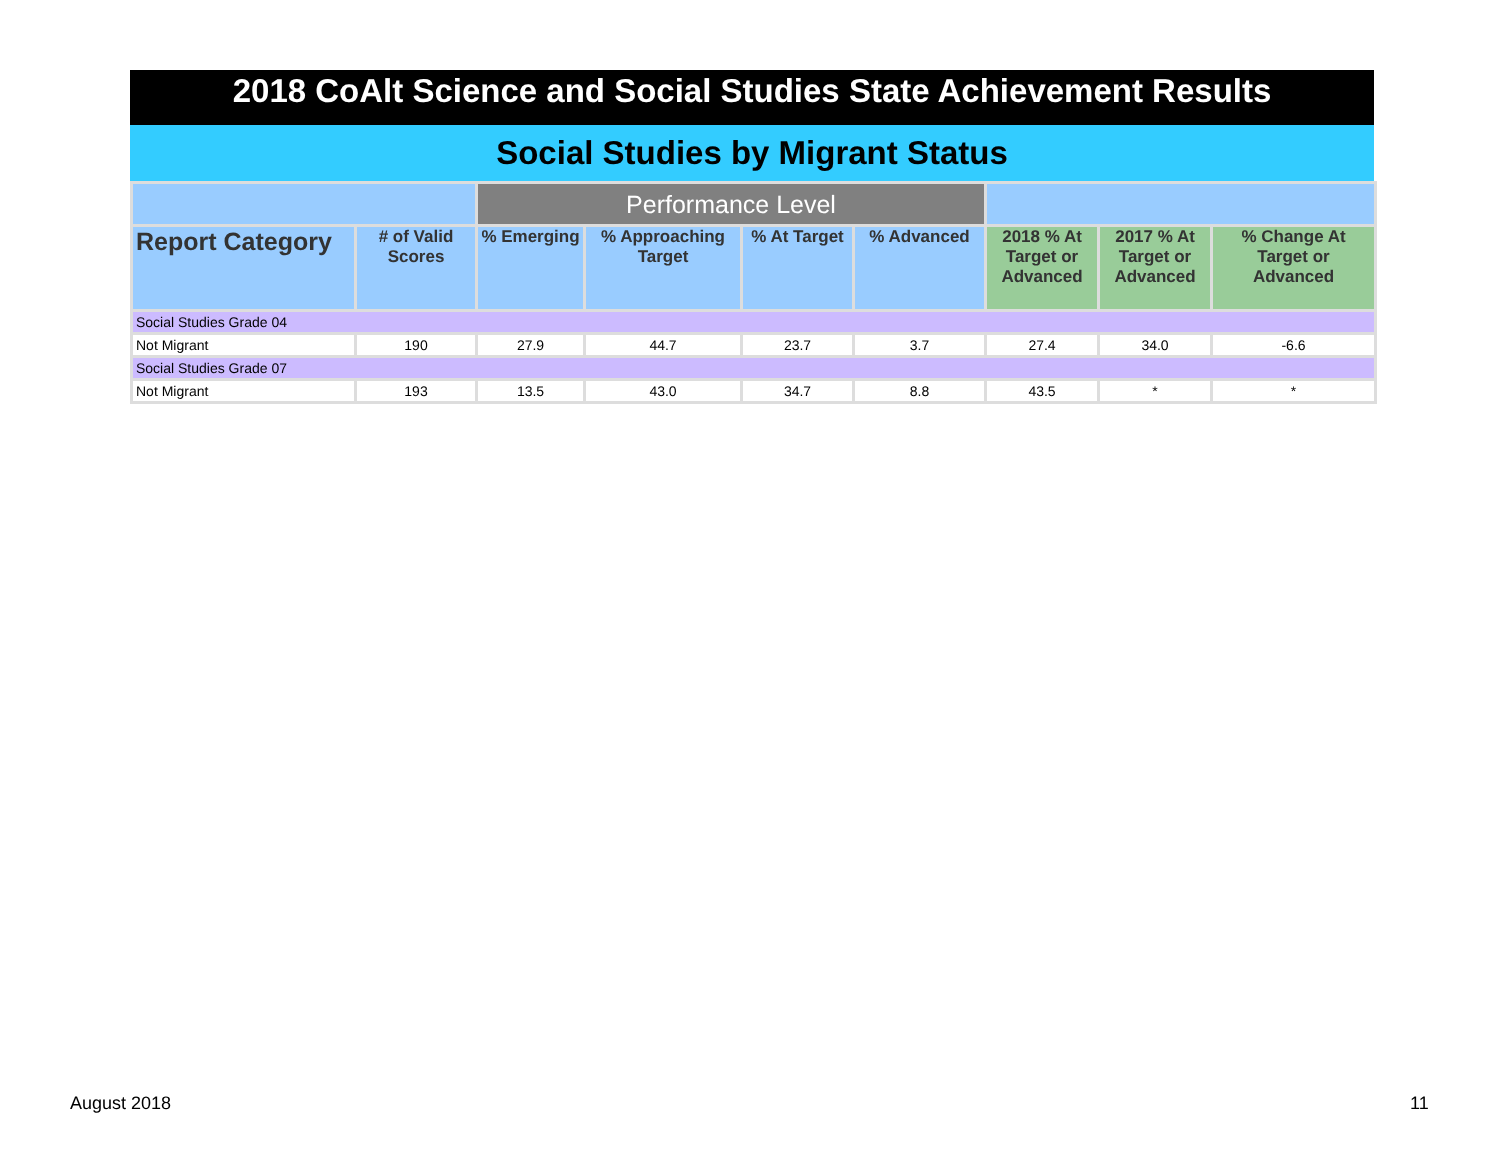2018 CoAlt Science and Social Studies State Achievement Results
Social Studies by Migrant Status
| | | Performance Level | | | | | | |
| --- | --- | --- | --- | --- | --- | --- | --- | --- |
| Report Category | # of Valid Scores | % Emerging | % Approaching Target | % At Target | % Advanced | 2018 % At Target or Advanced | 2017 % At Target or Advanced | % Change At Target or Advanced |
| Social Studies Grade 04 | | | | | | | | |
| Not Migrant | 190 | 27.9 | 44.7 | 23.7 | 3.7 | 27.4 | 34.0 | -6.6 |
| Social Studies Grade 07 | | | | | | | | |
| Not Migrant | 193 | 13.5 | 43.0 | 34.7 | 8.8 | 43.5 | * | * |
August 2018 11